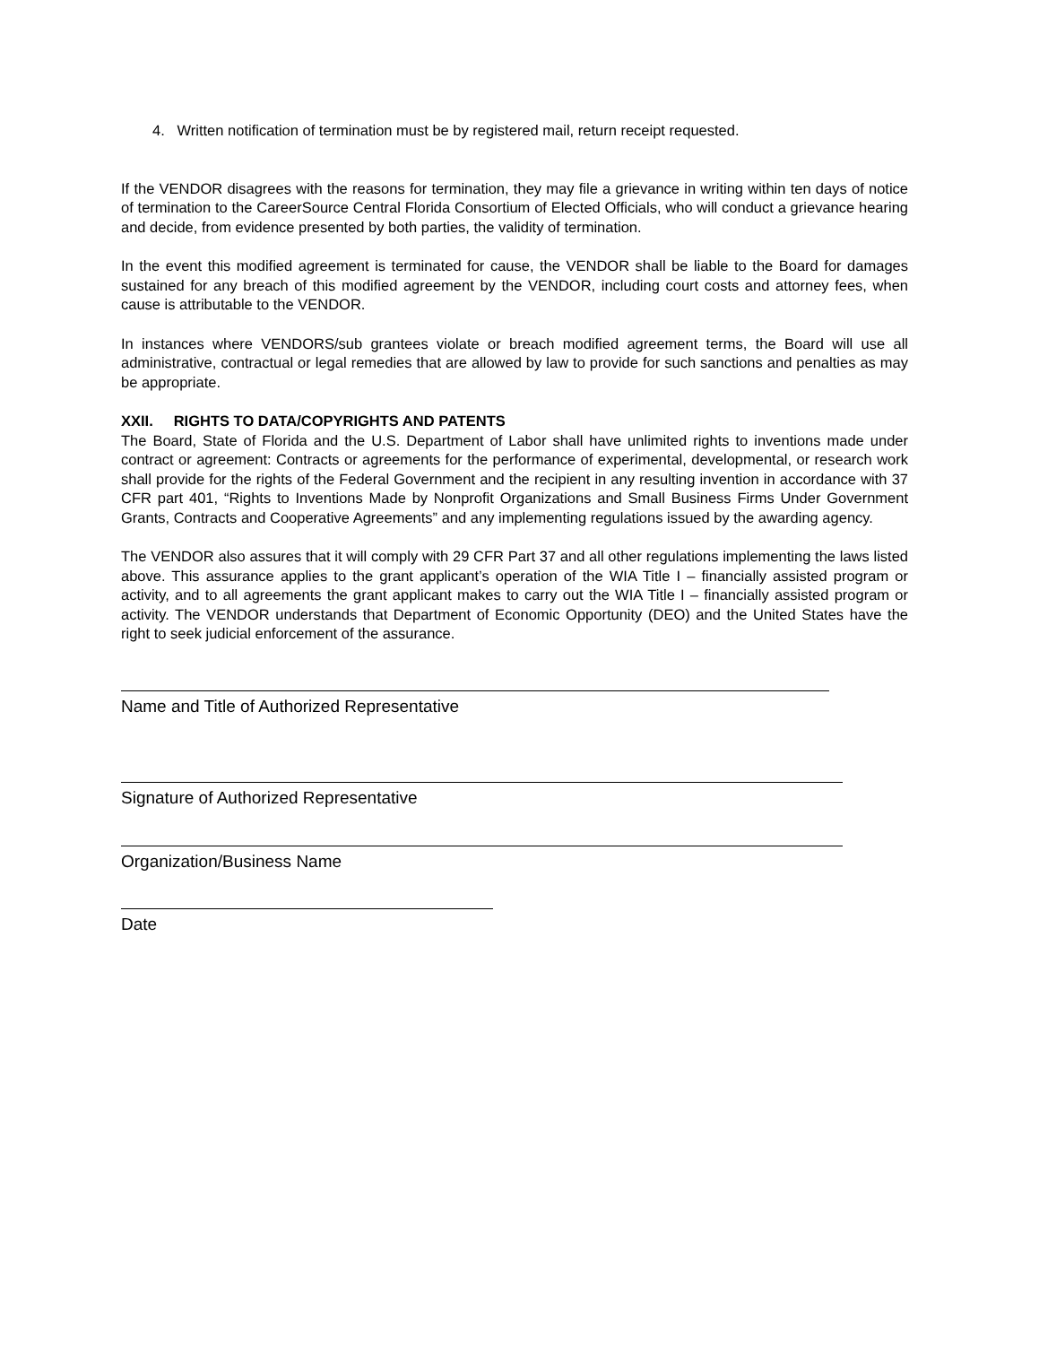4. Written notification of termination must be by registered mail, return receipt requested.
If the VENDOR disagrees with the reasons for termination, they may file a grievance in writing within ten days of notice of termination to the CareerSource Central Florida Consortium of Elected Officials, who will conduct a grievance hearing and decide, from evidence presented by both parties, the validity of termination.
In the event this modified agreement is terminated for cause, the VENDOR shall be liable to the Board for damages sustained for any breach of this modified agreement by the VENDOR, including court costs and attorney fees, when cause is attributable to the VENDOR.
In instances where VENDORS/sub grantees violate or breach modified agreement terms, the Board will use all administrative, contractual or legal remedies that are allowed by law to provide for such sanctions and penalties as may be appropriate.
XXII. RIGHTS TO DATA/COPYRIGHTS AND PATENTS
The Board, State of Florida and the U.S. Department of Labor shall have unlimited rights to inventions made under contract or agreement: Contracts or agreements for the performance of experimental, developmental, or research work shall provide for the rights of the Federal Government and the recipient in any resulting invention in accordance with 37 CFR part 401, “Rights to Inventions Made by Nonprofit Organizations and Small Business Firms Under Government Grants, Contracts and Cooperative Agreements” and any implementing regulations issued by the awarding agency.
The VENDOR also assures that it will comply with 29 CFR Part 37 and all other regulations implementing the laws listed above. This assurance applies to the grant applicant’s operation of the WIA Title I – financially assisted program or activity, and to all agreements the grant applicant makes to carry out the WIA Title I – financially assisted program or activity. The VENDOR understands that Department of Economic Opportunity (DEO) and the United States have the right to seek judicial enforcement of the assurance.
Name and Title of Authorized Representative
Signature of Authorized Representative
Organization/Business Name
Date